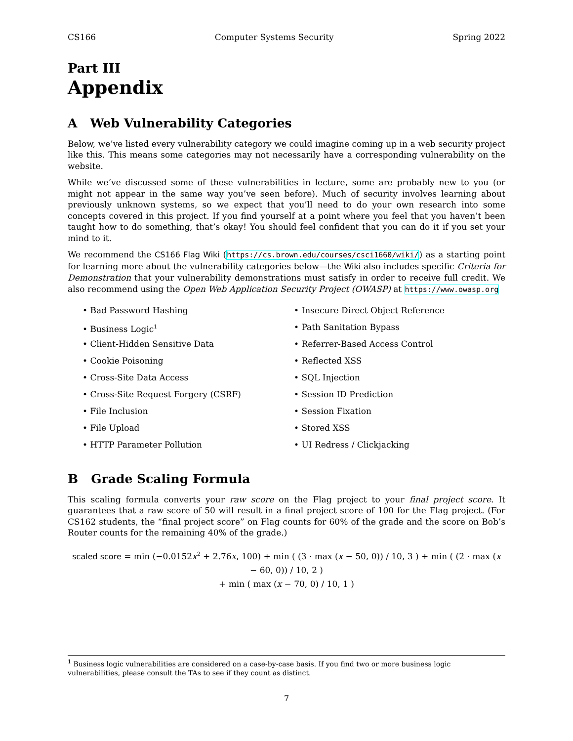CS166 Computer Systems Security Spring 2022
Part III
Appendix
A Web Vulnerability Categories
Below, we’ve listed every vulnerability category we could imagine coming up in a web security project like this. This means some categories may not necessarily have a corresponding vulnerability on the website.
While we’ve discussed some of these vulnerabilities in lecture, some are probably new to you (or might not appear in the same way you’ve seen before). Much of security involves learning about previously unknown systems, so we expect that you’ll need to do your own research into some concepts covered in this project. If you find yourself at a point where you feel that you haven’t been taught how to do something, that’s okay! You should feel confident that you can do it if you set your mind to it.
We recommend the CS166 Flag Wiki (https://cs.brown.edu/courses/csci1660/wiki/) as a starting point for learning more about the vulnerability categories below—the Wiki also includes specific Criteria for Demonstration that your vulnerability demonstrations must satisfy in order to receive full credit. We also recommend using the Open Web Application Security Project (OWASP) at https://www.owasp.org
• Bad Password Hashing
• Business Logic<sup>1</sup>
• Client-Hidden Sensitive Data
• Cookie Poisoning
• Cross-Site Data Access
• Cross-Site Request Forgery (CSRF)
• File Inclusion
• File Upload
• HTTP Parameter Pollution
• Insecure Direct Object Reference
• Path Sanitation Bypass
• Referrer-Based Access Control
• Reflected XSS
• SQL Injection
• Session ID Prediction
• Session Fixation
• Stored XSS
• UI Redress / Clickjacking
B Grade Scaling Formula
This scaling formula converts your raw score on the Flag project to your final project score. It guarantees that a raw score of 50 will result in a final project score of 100 for the Flag project. (For CS162 students, the “final project score” on Flag counts for 60% of the grade and the score on Bob’s Router counts for the remaining 40% of the grade.)
scaled score = min (−0.0152x<sup>2</sup> + 2.76x, 100) + min ( (3 · max (x − 50, 0)) / 10, 3 ) + min ( (2 · max (x − 60, 0)) / 10, 2 )
+ min ( max (x − 70, 0) / 10, 1 )
<sup>1</sup> Business logic vulnerabilities are considered on a case-by-case basis. If you find two or more business logic vulnerabilities, please consult the TAs to see if they count as distinct.
7